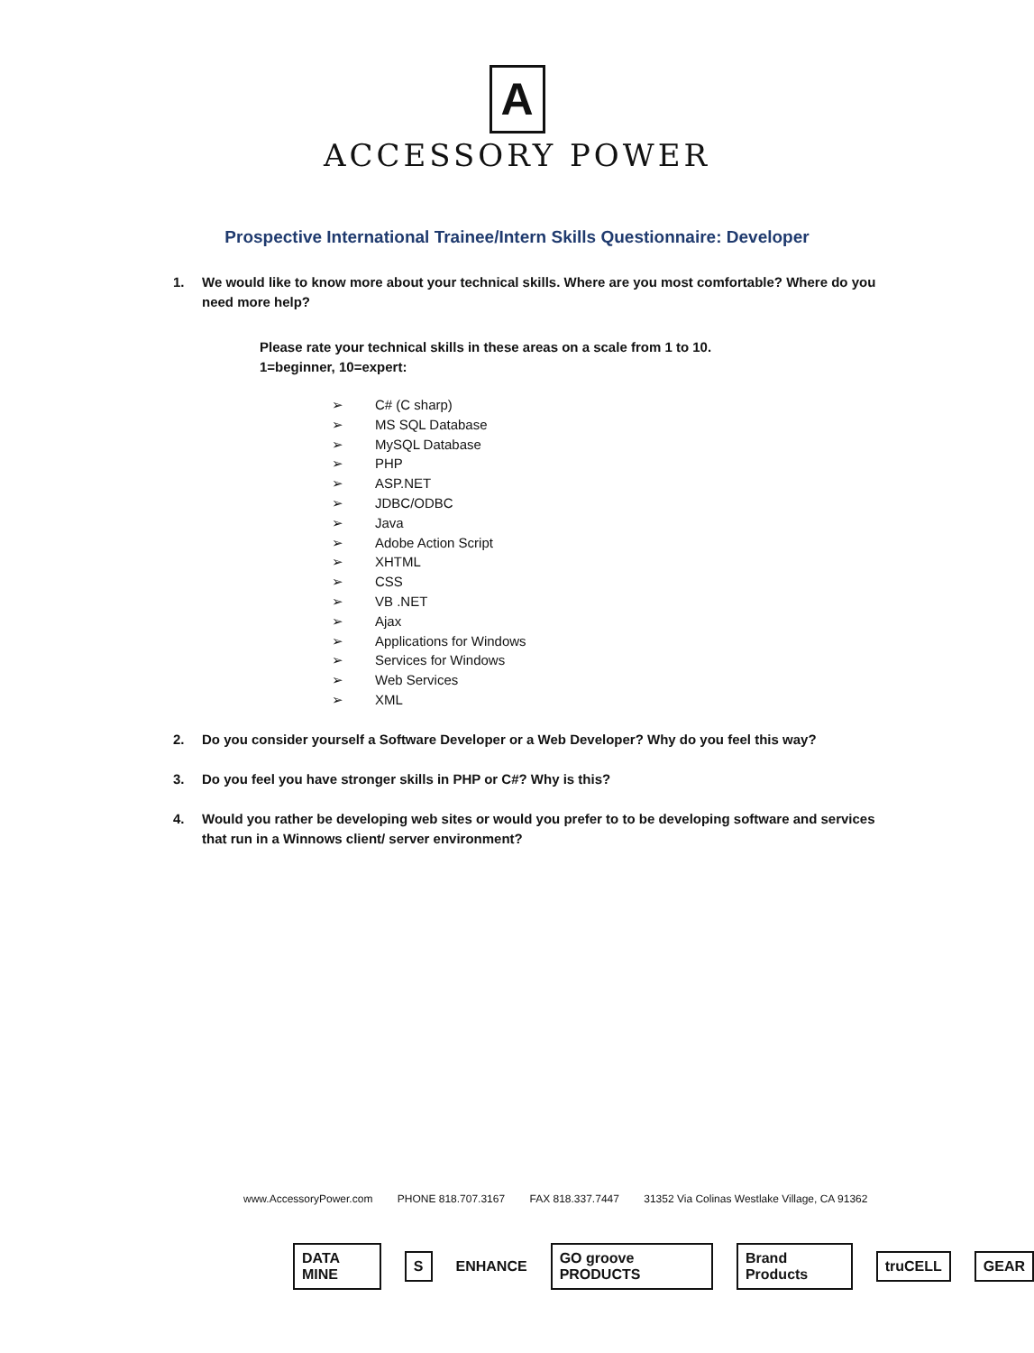A
ACCESSORY POWER
Prospective International Trainee/Intern Skills Questionnaire: Developer
1. We would like to know more about your technical skills. Where are you most comfortable? Where do you need more help?
Please rate your technical skills in these areas on a scale from 1 to 10.
1=beginner, 10=expert:
➢ C# (C sharp)
➢ MS SQL Database
➢ MySQL Database
➢ PHP
➢ ASP.NET
➢ JDBC/ODBC
➢ Java
➢ Adobe Action Script
➢ XHTML
➢ CSS
➢ VB .NET
➢ Ajax
➢ Applications for Windows
➢ Services for Windows
➢ Web Services
➢ XML
2. Do you consider yourself a Software Developer or a Web Developer? Why do you feel this way?
3. Do you feel you have stronger skills in PHP or C#? Why is this?
4. Would you rather be developing web sites or would you prefer to to be developing software and services that run in a Winnows client/ server environment?
www.AccessoryPower.com PHONE 818.707.3167 FAX 818.337.7447 31352 Via Colinas Westlake Village, CA 91362
DATA MINE S
ENHANCE
GO groove PRODUCTS Brand Products truCELL GEAR